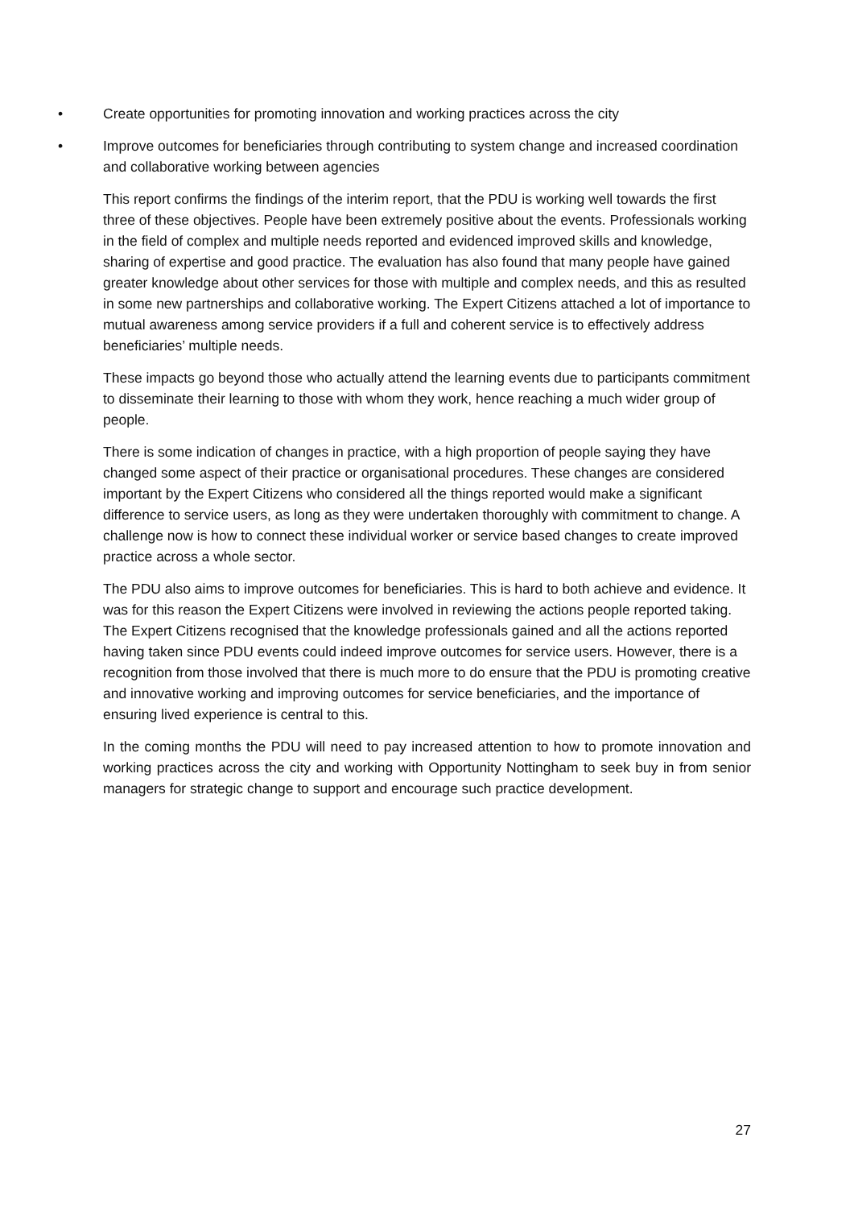• Create opportunities for promoting innovation and working practices across the city
• Improve outcomes for beneficiaries through contributing to system change and increased coordination and collaborative working between agencies
This report confirms the findings of the interim report, that the PDU is working well towards the first three of these objectives. People have been extremely positive about the events. Professionals working in the field of complex and multiple needs reported and evidenced improved skills and knowledge, sharing of expertise and good practice. The evaluation has also found that many people have gained greater knowledge about other services for those with multiple and complex needs, and this as resulted in some new partnerships and collaborative working. The Expert Citizens attached a lot of importance to mutual awareness among service providers if a full and coherent service is to effectively address beneficiaries’ multiple needs.
These impacts go beyond those who actually attend the learning events due to participants commitment to disseminate their learning to those with whom they work, hence reaching a much wider group of people.
There is some indication of changes in practice, with a high proportion of people saying they have changed some aspect of their practice or organisational procedures. These changes are considered important by the Expert Citizens who considered all the things reported would make a significant difference to service users, as long as they were undertaken thoroughly with commitment to change. A challenge now is how to connect these individual worker or service based changes to create improved practice across a whole sector.
The PDU also aims to improve outcomes for beneficiaries. This is hard to both achieve and evidence. It was for this reason the Expert Citizens were involved in reviewing the actions people reported taking. The Expert Citizens recognised that the knowledge professionals gained and all the actions reported having taken since PDU events could indeed improve outcomes for service users. However, there is a recognition from those involved that there is much more to do ensure that the PDU is promoting creative and innovative working and improving outcomes for service beneficiaries, and the importance of ensuring lived experience is central to this.
In the coming months the PDU will need to pay increased attention to how to promote innovation and working practices across the city and working with Opportunity Nottingham to seek buy in from senior managers for strategic change to support and encourage such practice development.
27